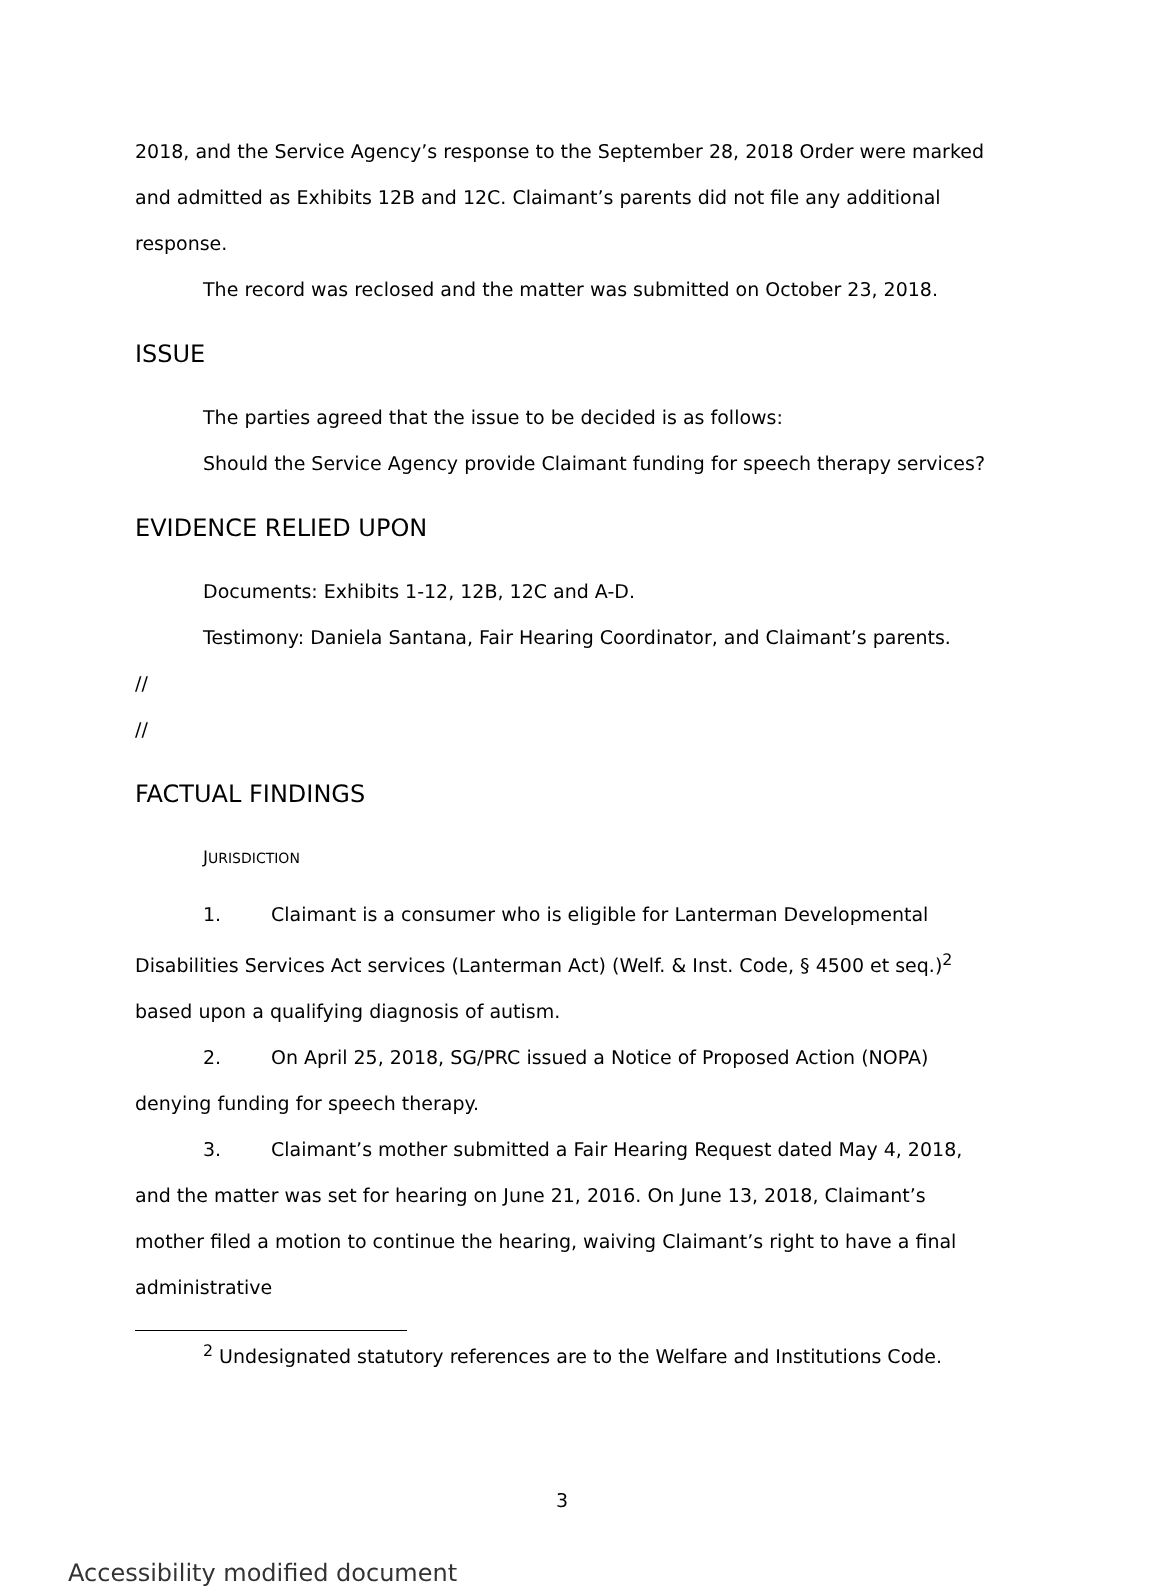2018, and the Service Agency’s response to the September 28, 2018 Order were marked and admitted as Exhibits 12B and 12C. Claimant’s parents did not file any additional response.
The record was reclosed and the matter was submitted on October 23, 2018.
ISSUE
The parties agreed that the issue to be decided is as follows:
Should the Service Agency provide Claimant funding for speech therapy services?
EVIDENCE RELIED UPON
Documents: Exhibits 1-12, 12B, 12C and A-D.
Testimony: Daniela Santana, Fair Hearing Coordinator, and Claimant’s parents.
//
//
FACTUAL FINDINGS
JURISDICTION
1. Claimant is a consumer who is eligible for Lanterman Developmental Disabilities Services Act services (Lanterman Act) (Welf. & Inst. Code, § 4500 et seq.)<sup>2</sup> based upon a qualifying diagnosis of autism.
2. On April 25, 2018, SG/PRC issued a Notice of Proposed Action (NOPA) denying funding for speech therapy.
3. Claimant’s mother submitted a Fair Hearing Request dated May 4, 2018, and the matter was set for hearing on June 21, 2016. On June 13, 2018, Claimant’s mother filed a motion to continue the hearing, waiving Claimant’s right to have a final administrative
<sup>2</sup> Undesignated statutory references are to the Welfare and Institutions Code.
3
Accessibility modified document